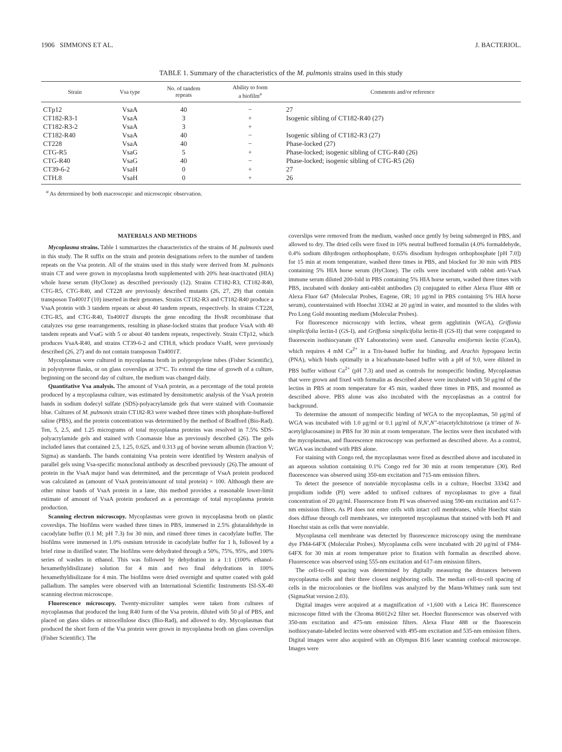1906 SIMMONS ET AL. J. BACTERIOL.
TABLE 1. Summary of the characteristics of the M. pulmonis strains used in this study
| Strain | Vsa type | No. of tandem repeats | Ability to form a biofilm<sup>a</sup> | Comments and/or reference |
| --- | --- | --- | --- | --- |
| CTp12 | VsaA | 40 | − | 27 |
| CT182-R3-1 | VsaA | 3 | + | Isogenic sibling of CT182-R40 (27) |
| CT182-R3-2 | VsaA | 3 | + | |
| CT182-R40 | VsaA | 40 | − | Isogenic sibling of CT182-R3 (27) |
| CT228 | VsaA | 40 | − | Phase-locked (27) |
| CTG-R5 | VsaG | 5 | + | Phase-locked; isogenic sibling of CTG-R40 (26) |
| CTG-R40 | VsaG | 40 | − | Phase-locked; isogenic sibling of CTG-R5 (26) |
| CT39-6-2 | VsaH | 0 | + | 27 |
| CTH.8 | VsaH | 0 | + | 26 |
<sup>a</sup> As determined by both macroscopic and microscopic observation.
MATERIALS AND METHODS
Mycoplasma strains. Table 1 summarizes the characteristics of the strains of M. pulmonis used in this study. The R suffix on the strain and protein designations refers to the number of tandem repeats on the Vsa protein. All of the strains used in this study were derived from M. pulmonis strain CT and were grown in mycoplasma broth supplemented with 20% heat-inactivated (HIA) whole horse serum (HyClone) as described previously (12). Strains CT182-R3, CT182-R40, CTG-R5, CTG-R40, and CT228 are previously described mutants (26, 27, 29) that contain transposon Tn4001T (10) inserted in their genomes. Strains CT182-R3 and CT182-R40 produce a VsaA protein with 3 tandem repeats or about 40 tandem repeats, respectively. In strains CT228, CTG-R5, and CTG-R40, Tn4001T disrupts the gene encoding the HvsR recombinase that catalyzes vsa gene rearrangements, resulting in phase-locked strains that produce VsaA with 40 tandem repeats and VsaG with 5 or about 40 tandem repeats, respectively. Strain CTp12, which produces VsaA-R40, and strains CT39-6-2 and CTH.8, which produce VsaH, were previously described (26, 27) and do not contain transposon Tn4001T.
Mycoplasmas were cultured in mycoplasma broth in polypropylene tubes (Fisher Scientific), in polystyrene flasks, or on glass coverslips at 37°C. To extend the time of growth of a culture, beginning on the second day of culture, the medium was changed daily.
Quantitative Vsa analysis. The amount of VsaA protein, as a percentage of the total protein produced by a mycoplasma culture, was estimated by densitometric analysis of the VsaA protein bands in sodium dodecyl sulfate (SDS)-polyacrylamide gels that were stained with Coomassie blue. Cultures of M. pulmonis strain CT182-R3 were washed three times with phosphate-buffered saline (PBS), and the protein concentration was determined by the method of Bradford (Bio-Rad). Ten, 5, 2.5, and 1.25 micrograms of total mycoplasma proteins was resolved in 7.5% SDS-polyacrylamide gels and stained with Coomassie blue as previously described (26). The gels included lanes that contained 2.5, 1.25, 0.625, and 0.313 μg of bovine serum albumin (fraction V; Sigma) as standards. The bands containing Vsa protein were identified by Western analysis of parallel gels using Vsa-specific monoclonal antibody as described previously (26).The amount of protein in the VsaA major band was determined, and the percentage of VsaA protein produced was calculated as (amount of VsaA protein/amount of total protein) × 100. Although there are other minor bands of VsaA protein in a lane, this method provides a reasonable lower-limit estimate of amount of VsaA protein produced as a percentage of total mycoplasma protein production.
Scanning electron microscopy. Mycoplasmas were grown in mycoplasma broth on plastic coverslips. The biofilms were washed three times in PBS, immersed in 2.5% glutaraldehyde in cacodylate buffer (0.1 M; pH 7.3) for 30 min, and rinsed three times in cacodylate buffer. The biofilms were immersed in 1.0% osmium tetroxide in cacodylate buffer for 1 h, followed by a brief rinse in distilled water. The biofilms were dehydrated through a 50%, 75%, 95%, and 100% series of washes in ethanol. This was followed by dehydration in a 1:1 (100% ethanol-hexamethyldisilizane) solution for 4 min and two final dehydrations in 100% hexamethyldisilizane for 4 min. The biofilms were dried overnight and sputter coated with gold palladium. The samples were observed with an International Scientific Instruments ISI-SX-40 scanning electron microscope.
Fluorescence microscopy. Twenty-microliter samples were taken from cultures of mycoplasmas that produced the long R40 form of the Vsa protein, diluted with 50 μl of PBS, and placed on glass slides or nitrocellulose discs (Bio-Rad), and allowed to dry. Mycoplasmas that produced the short form of the Vsa protein were grown in mycoplasma broth on glass coverslips (Fisher Scientific). The
coverslips were removed from the medium, washed once gently by being submerged in PBS, and allowed to dry. The dried cells were fixed in 10% neutral buffered formalin (4.0% formaldehyde, 0.4% sodium dihydrogen orthophosphate, 0.65% disodium hydrogen orthophosphate [pH 7.0]) for 15 min at room temperature, washed three times in PBS, and blocked for 30 min with PBS containing 5% HIA horse serum (HyClone). The cells were incubated with rabbit anti-VsaA immune serum diluted 200-fold in PBS containing 5% HIA horse serum, washed three times with PBS, incubated with donkey anti-rabbit antibodies (3) conjugated to either Alexa Fluor 488 or Alexa Fluor 647 (Molecular Probes, Eugene, OR; 10 μg/ml in PBS containing 5% HIA horse serum), counterstained with Hoechst 33342 at 20 μg/ml in water, and mounted to the slides with Pro Long Gold mounting medium (Molecular Probes).
For fluorescence microscopy with lectins, wheat germ agglutinin (WGA), Griffonia simplicifolia lectin-I (GS-I), and Griffonia simplicifolia lectin-II (GS-II) that were conjugated to fluorescein isothiocyanate (EY Laboratories) were used. Canavalia ensiformis lectin (ConA), which requires 4 mM Ca<sup>2+</sup> in a Tris-based buffer for binding, and Arachis hypogaea lectin (PNA), which binds optimally in a bicarbonate-based buffer with a pH of 9.0, were diluted in PBS buffer without Ca<sup>2+</sup> (pH 7.3) and used as controls for nonspecific binding. Mycoplasmas that were grown and fixed with formalin as described above were incubated with 50 μg/ml of the lectins in PBS at room temperature for 45 min, washed three times in PBS, and mounted as described above. PBS alone was also incubated with the mycoplasmas as a control for background.
To determine the amount of nonspecific binding of WGA to the mycoplasmas, 50 μg/ml of WGA was incubated with 1.0 μg/ml or 0.1 μg/ml of N,N′,N″-triacetylchitotriose (a trimer of N-acetylglucosamine) in PBS for 30 min at room temperature. The lectins were then incubated with the mycoplasmas, and fluorescence microscopy was performed as described above. As a control, WGA was incubated with PBS alone.
For staining with Congo red, the mycoplasmas were fixed as described above and incubated in an aqueous solution containing 0.1% Congo red for 30 min at room temperature (30). Red fluorescence was observed using 350-nm excitation and 715-nm emission filters.
To detect the presence of nonviable mycoplasma cells in a culture, Hoechst 33342 and propidium iodide (PI) were added to unfixed cultures of mycoplasmas to give a final concentration of 20 μg/ml. Fluorescence from PI was observed using 590-nm excitation and 617-nm emission filters. As PI does not enter cells with intact cell membranes, while Hoechst stain does diffuse through cell membranes, we interpreted mycoplasmas that stained with both PI and Hoechst stain as cells that were nonviable.
Mycoplasma cell membrane was detected by fluorescence microscopy using the membrane dye FM4-64FX (Molecular Probes). Mycoplasma cells were incubated with 20 μg/ml of FM4-64FX for 30 min at room temperature prior to fixation with formalin as described above. Fluorescence was observed using 555-nm excitation and 617-nm emission filters.
The cell-to-cell spacing was determined by digitally measuring the distances between mycoplasma cells and their three closest neighboring cells. The median cell-to-cell spacing of cells in the microcolonies or the biofilms was analyzed by the Mann-Whitney rank sum test (SigmaStat version 2.03).
Digital images were acquired at a magnification of ×1,600 with a Leica HC fluorescence microscope fitted with the Chroma 86012v2 filter set. Hoechst fluorescence was observed with 350-nm excitation and 475-nm emission filters. Alexa Fluor 488 or the fluorescein isothiocyanate-labeled lectins were observed with 495-nm excitation and 535-nm emission filters. Digital images were also acquired with an Olympus B16 laser scanning confocal microscope. Images were